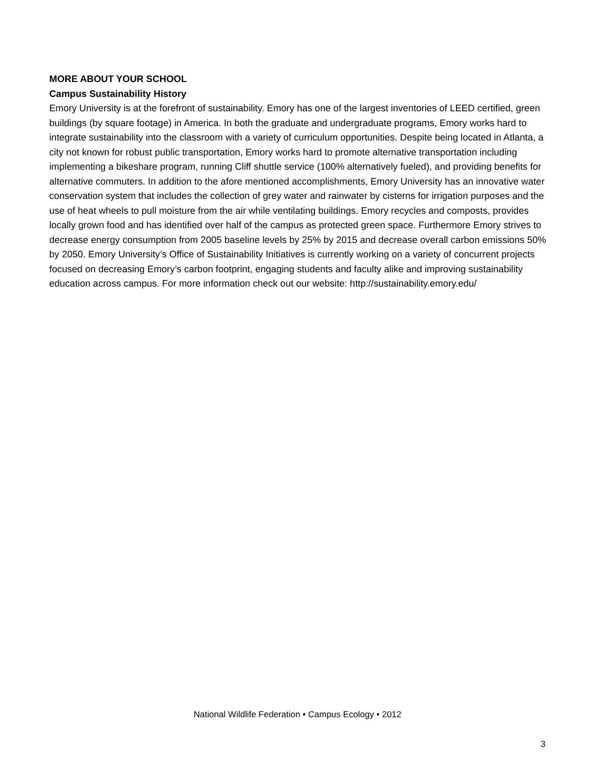MORE ABOUT YOUR SCHOOL
Campus Sustainability History
Emory University is at the forefront of sustainability. Emory has one of the largest inventories of LEED certified, green buildings (by square footage) in America. In both the graduate and undergraduate programs, Emory works hard to integrate sustainability into the classroom with a variety of curriculum opportunities. Despite being located in Atlanta, a city not known for robust public transportation, Emory works hard to promote alternative transportation including implementing a bikeshare program, running Cliff shuttle service (100% alternatively fueled), and providing benefits for alternative commuters. In addition to the afore mentioned accomplishments, Emory University has an innovative water conservation system that includes the collection of grey water and rainwater by cisterns for irrigation purposes and the use of heat wheels to pull moisture from the air while ventilating buildings. Emory recycles and composts, provides locally grown food and has identified over half of the campus as protected green space. Furthermore Emory strives to decrease energy consumption from 2005 baseline levels by 25% by 2015 and decrease overall carbon emissions 50% by 2050. Emory University’s Office of Sustainability Initiatives is currently working on a variety of concurrent projects focused on decreasing Emory’s carbon footprint, engaging students and faculty alike and improving sustainability education across campus. For more information check out our website: http://sustainability.emory.edu/
National Wildlife Federation • Campus Ecology • 2012
3